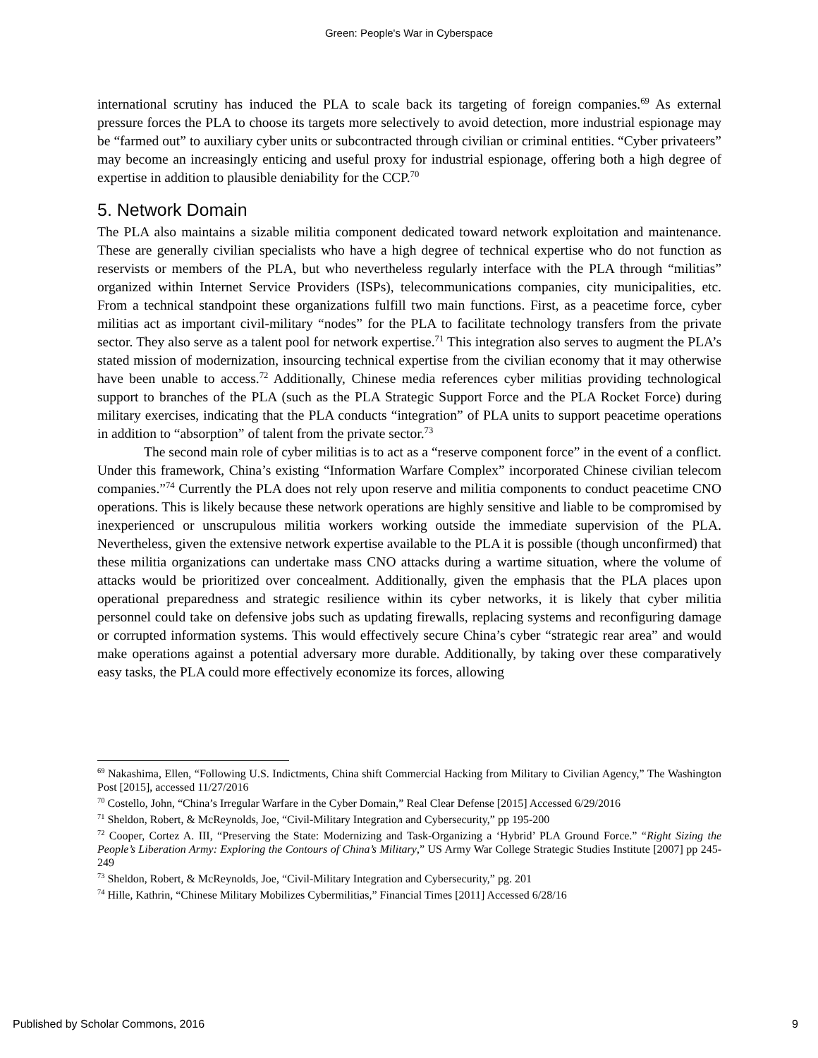Green: People's War in Cyberspace
international scrutiny has induced the PLA to scale back its targeting of foreign companies.<sup>69</sup> As external pressure forces the PLA to choose its targets more selectively to avoid detection, more industrial espionage may be “farmed out” to auxiliary cyber units or subcontracted through civilian or criminal entities. “Cyber privateers” may become an increasingly enticing and useful proxy for industrial espionage, offering both a high degree of expertise in addition to plausible deniability for the CCP.<sup>70</sup>
5. Network Domain
The PLA also maintains a sizable militia component dedicated toward network exploitation and maintenance. These are generally civilian specialists who have a high degree of technical expertise who do not function as reservists or members of the PLA, but who nevertheless regularly interface with the PLA through “militias” organized within Internet Service Providers (ISPs), telecommunications companies, city municipalities, etc. From a technical standpoint these organizations fulfill two main functions. First, as a peacetime force, cyber militias act as important civil-military “nodes” for the PLA to facilitate technology transfers from the private sector. They also serve as a talent pool for network expertise.<sup>71</sup> This integration also serves to augment the PLA’s stated mission of modernization, insourcing technical expertise from the civilian economy that it may otherwise have been unable to access.<sup>72</sup> Additionally, Chinese media references cyber militias providing technological support to branches of the PLA (such as the PLA Strategic Support Force and the PLA Rocket Force) during military exercises, indicating that the PLA conducts “integration” of PLA units to support peacetime operations in addition to “absorption” of talent from the private sector.<sup>73</sup>
The second main role of cyber militias is to act as a “reserve component force” in the event of a conflict. Under this framework, China’s existing “Information Warfare Complex” incorporated Chinese civilian telecom companies.”<sup>74</sup> Currently the PLA does not rely upon reserve and militia components to conduct peacetime CNO operations. This is likely because these network operations are highly sensitive and liable to be compromised by inexperienced or unscrupulous militia workers working outside the immediate supervision of the PLA. Nevertheless, given the extensive network expertise available to the PLA it is possible (though unconfirmed) that these militia organizations can undertake mass CNO attacks during a wartime situation, where the volume of attacks would be prioritized over concealment. Additionally, given the emphasis that the PLA places upon operational preparedness and strategic resilience within its cyber networks, it is likely that cyber militia personnel could take on defensive jobs such as updating firewalls, replacing systems and reconfiguring damage or corrupted information systems. This would effectively secure China’s cyber “strategic rear area” and would make operations against a potential adversary more durable. Additionally, by taking over these comparatively easy tasks, the PLA could more effectively economize its forces, allowing
<sup>69</sup> Nakashima, Ellen, “Following U.S. Indictments, China shift Commercial Hacking from Military to Civilian Agency,” The Washington Post [2015], accessed 11/27/2016
<sup>70</sup> Costello, John, “China’s Irregular Warfare in the Cyber Domain,” Real Clear Defense [2015] Accessed 6/29/2016
<sup>71</sup> Sheldon, Robert, & McReynolds, Joe, “Civil-Military Integration and Cybersecurity,” pp 195-200
<sup>72</sup> Cooper, Cortez A. III, “Preserving the State: Modernizing and Task-Organizing a ‘Hybrid’ PLA Ground Force.” “Right Sizing the People’s Liberation Army: Exploring the Contours of China’s Military,” US Army War College Strategic Studies Institute [2007] pp 245-249
<sup>73</sup> Sheldon, Robert, & McReynolds, Joe, “Civil-Military Integration and Cybersecurity,” pg. 201
<sup>74</sup> Hille, Kathrin, “Chinese Military Mobilizes Cybermilitias,” Financial Times [2011] Accessed 6/28/16
Published by Scholar Commons, 2016 9